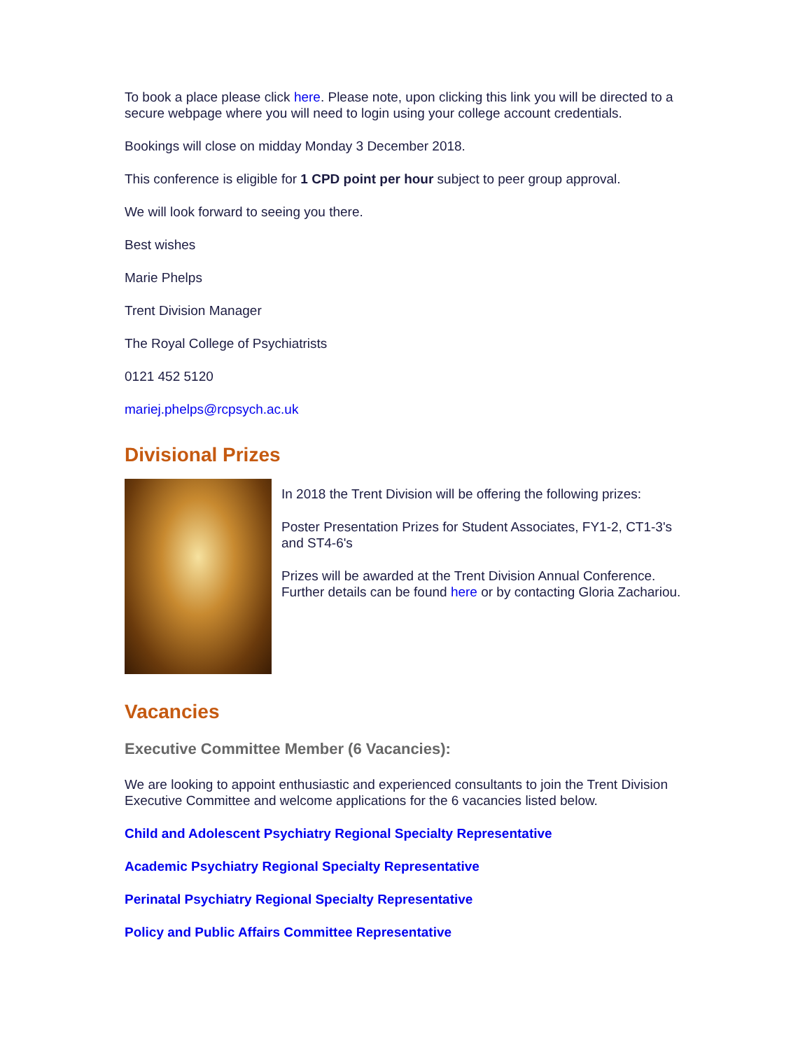To book a place please click here. Please note, upon clicking this link you will be directed to a secure webpage where you will need to login using your college account credentials.
Bookings will close on midday Monday 3 December 2018.
This conference is eligible for 1 CPD point per hour subject to peer group approval.
We will look forward to seeing you there.
Best wishes
Marie Phelps
Trent Division Manager
The Royal College of Psychiatrists
0121 452 5120
mariej.phelps@rcpsych.ac.uk
Divisional Prizes
In 2018 the Trent Division will be offering the following prizes:
Poster Presentation Prizes for Student Associates, FY1-2, CT1-3's and ST4-6's
Prizes will be awarded at the Trent Division Annual Conference. Further details can be found here or by contacting Gloria Zachariou.
Vacancies
Executive Committee Member (6 Vacancies):
We are looking to appoint enthusiastic and experienced consultants to join the Trent Division Executive Committee and welcome applications for the 6 vacancies listed below.
Child and Adolescent Psychiatry Regional Specialty Representative
Academic Psychiatry Regional Specialty Representative
Perinatal Psychiatry Regional Specialty Representative
Policy and Public Affairs Committee Representative